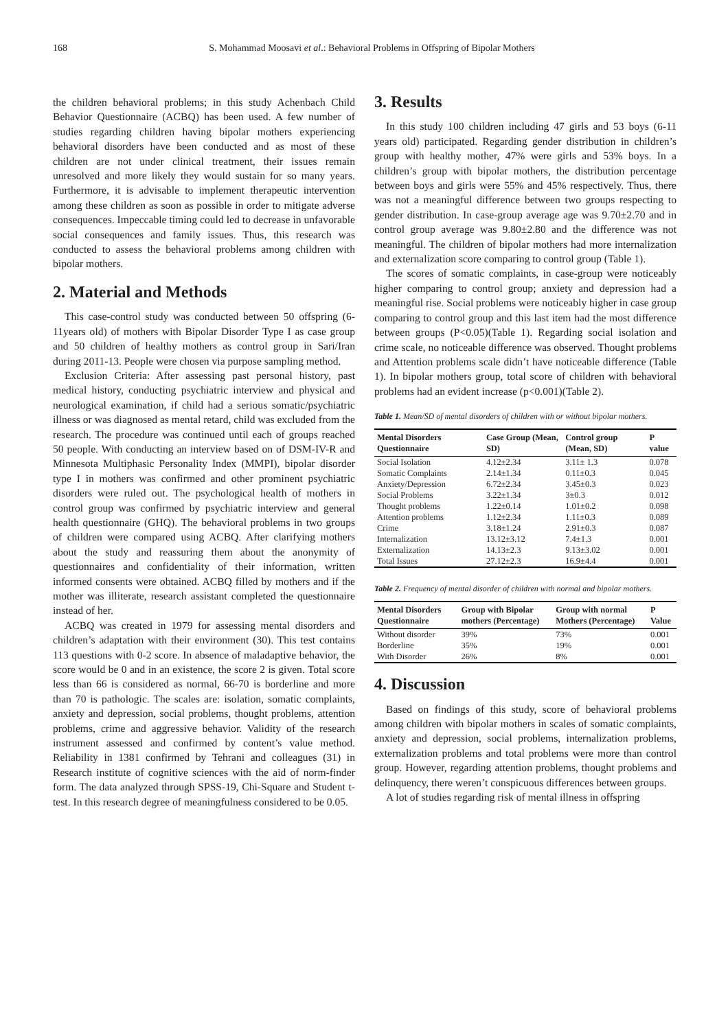168 S. Mohammad Moosavi et al.: Behavioral Problems in Offspring of Bipolar Mothers
the children behavioral problems; in this study Achenbach Child Behavior Questionnaire (ACBQ) has been used. A few number of studies regarding children having bipolar mothers experiencing behavioral disorders have been conducted and as most of these children are not under clinical treatment, their issues remain unresolved and more likely they would sustain for so many years. Furthermore, it is advisable to implement therapeutic intervention among these children as soon as possible in order to mitigate adverse consequences. Impeccable timing could led to decrease in unfavorable social consequences and family issues. Thus, this research was conducted to assess the behavioral problems among children with bipolar mothers.
2. Material and Methods
This case-control study was conducted between 50 offspring (6-11years old) of mothers with Bipolar Disorder Type I as case group and 50 children of healthy mothers as control group in Sari/Iran during 2011-13. People were chosen via purpose sampling method.
Exclusion Criteria: After assessing past personal history, past medical history, conducting psychiatric interview and physical and neurological examination, if child had a serious somatic/psychiatric illness or was diagnosed as mental retard, child was excluded from the research. The procedure was continued until each of groups reached 50 people. With conducting an interview based on of DSM-IV-R and Minnesota Multiphasic Personality Index (MMPI), bipolar disorder type I in mothers was confirmed and other prominent psychiatric disorders were ruled out. The psychological health of mothers in control group was confirmed by psychiatric interview and general health questionnaire (GHQ). The behavioral problems in two groups of children were compared using ACBQ. After clarifying mothers about the study and reassuring them about the anonymity of questionnaires and confidentiality of their information, written informed consents were obtained. ACBQ filled by mothers and if the mother was illiterate, research assistant completed the questionnaire instead of her.
ACBQ was created in 1979 for assessing mental disorders and children’s adaptation with their environment (30). This test contains 113 questions with 0-2 score. In absence of maladaptive behavior, the score would be 0 and in an existence, the score 2 is given. Total score less than 66 is considered as normal, 66-70 is borderline and more than 70 is pathologic. The scales are: isolation, somatic complaints, anxiety and depression, social problems, thought problems, attention problems, crime and aggressive behavior. Validity of the research instrument assessed and confirmed by content’s value method. Reliability in 1381 confirmed by Tehrani and colleagues (31) in Research institute of cognitive sciences with the aid of norm-finder form. The data analyzed through SPSS-19, Chi-Square and Student t-test. In this research degree of meaningfulness considered to be 0.05.
3. Results
In this study 100 children including 47 girls and 53 boys (6-11 years old) participated. Regarding gender distribution in children’s group with healthy mother, 47% were girls and 53% boys. In a children’s group with bipolar mothers, the distribution percentage between boys and girls were 55% and 45% respectively. Thus, there was not a meaningful difference between two groups respecting to gender distribution. In case-group average age was 9.70±2.70 and in control group average was 9.80±2.80 and the difference was not meaningful. The children of bipolar mothers had more internalization and externalization score comparing to control group (Table 1).
The scores of somatic complaints, in case-group were noticeably higher comparing to control group; anxiety and depression had a meaningful rise. Social problems were noticeably higher in case group comparing to control group and this last item had the most difference between groups (P<0.05)(Table 1). Regarding social isolation and crime scale, no noticeable difference was observed. Thought problems and Attention problems scale didn’t have noticeable difference (Table 1). In bipolar mothers group, total score of children with behavioral problems had an evident increase (p<0.001)(Table 2).
Table 1. Mean/SD of mental disorders of children with or without bipolar mothers.
| Mental Disorders Questionnaire | Case Group (Mean, SD) | Control group (Mean, SD) | P value |
| --- | --- | --- | --- |
| Social Isolation | 4.12±2.34 | 3.11± 1.3 | 0.078 |
| Somatic Complaints | 2.14±1.34 | 0.11±0.3 | 0.045 |
| Anxiety/Depression | 6.72±2.34 | 3.45±0.3 | 0.023 |
| Social Problems | 3.22±1.34 | 3±0.3 | 0.012 |
| Thought problems | 1.22±0.14 | 1.01±0.2 | 0.098 |
| Attention problems | 1.12±2.34 | 1.11±0.3 | 0.089 |
| Crime | 3.18±1.24 | 2.91±0.3 | 0.087 |
| Internalization | 13.12±3.12 | 7.4±1.3 | 0.001 |
| Externalization | 14.13±2.3 | 9.13±3.02 | 0.001 |
| Total Issues | 27.12±2.3 | 16.9±4.4 | 0.001 |
Table 2. Frequency of mental disorder of children with normal and bipolar mothers.
| Mental Disorders Questionnaire | Group with Bipolar mothers (Percentage) | Group with normal Mothers (Percentage) | P Value |
| --- | --- | --- | --- |
| Without disorder | 39% | 73% | 0.001 |
| Borderline | 35% | 19% | 0.001 |
| With Disorder | 26% | 8% | 0.001 |
4. Discussion
Based on findings of this study, score of behavioral problems among children with bipolar mothers in scales of somatic complaints, anxiety and depression, social problems, internalization problems, externalization problems and total problems were more than control group. However, regarding attention problems, thought problems and delinquency, there weren’t conspicuous differences between groups.
A lot of studies regarding risk of mental illness in offspring